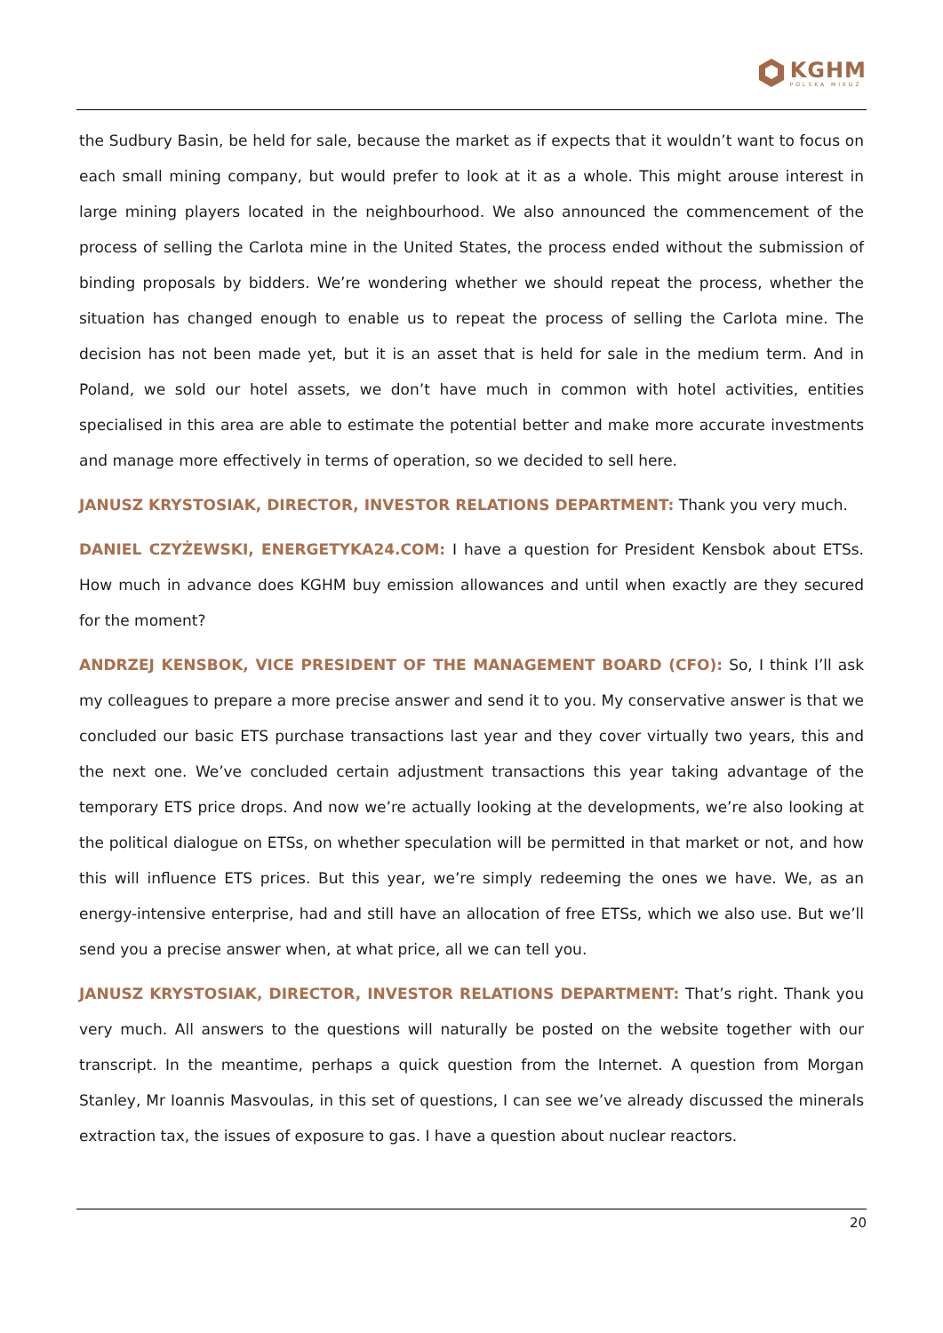KGHM
POLSKA MIEDŹ
the Sudbury Basin, be held for sale, because the market as if expects that it wouldn’t want to focus on each small mining company, but would prefer to look at it as a whole. This might arouse interest in large mining players located in the neighbourhood. We also announced the commencement of the process of selling the Carlota mine in the United States, the process ended without the submission of binding proposals by bidders. We’re wondering whether we should repeat the process, whether the situation has changed enough to enable us to repeat the process of selling the Carlota mine. The decision has not been made yet, but it is an asset that is held for sale in the medium term. And in Poland, we sold our hotel assets, we don’t have much in common with hotel activities, entities specialised in this area are able to estimate the potential better and make more accurate investments and manage more effectively in terms of operation, so we decided to sell here.
JANUSZ KRYSTOSIAK, DIRECTOR, INVESTOR RELATIONS DEPARTMENT: Thank you very much.
DANIEL CZYŻEWSKI, ENERGETYKA24.COM: I have a question for President Kensbok about ETSs. How much in advance does KGHM buy emission allowances and until when exactly are they secured for the moment?
ANDRZEJ KENSBOK, VICE PRESIDENT OF THE MANAGEMENT BOARD (CFO): So, I think I’ll ask my colleagues to prepare a more precise answer and send it to you. My conservative answer is that we concluded our basic ETS purchase transactions last year and they cover virtually two years, this and the next one. We’ve concluded certain adjustment transactions this year taking advantage of the temporary ETS price drops. And now we’re actually looking at the developments, we’re also looking at the political dialogue on ETSs, on whether speculation will be permitted in that market or not, and how this will influence ETS prices. But this year, we’re simply redeeming the ones we have. We, as an energy-intensive enterprise, had and still have an allocation of free ETSs, which we also use. But we’ll send you a precise answer when, at what price, all we can tell you.
JANUSZ KRYSTOSIAK, DIRECTOR, INVESTOR RELATIONS DEPARTMENT: That’s right. Thank you very much. All answers to the questions will naturally be posted on the website together with our transcript. In the meantime, perhaps a quick question from the Internet. A question from Morgan Stanley, Mr Ioannis Masvoulas, in this set of questions, I can see we’ve already discussed the minerals extraction tax, the issues of exposure to gas. I have a question about nuclear reactors.
20